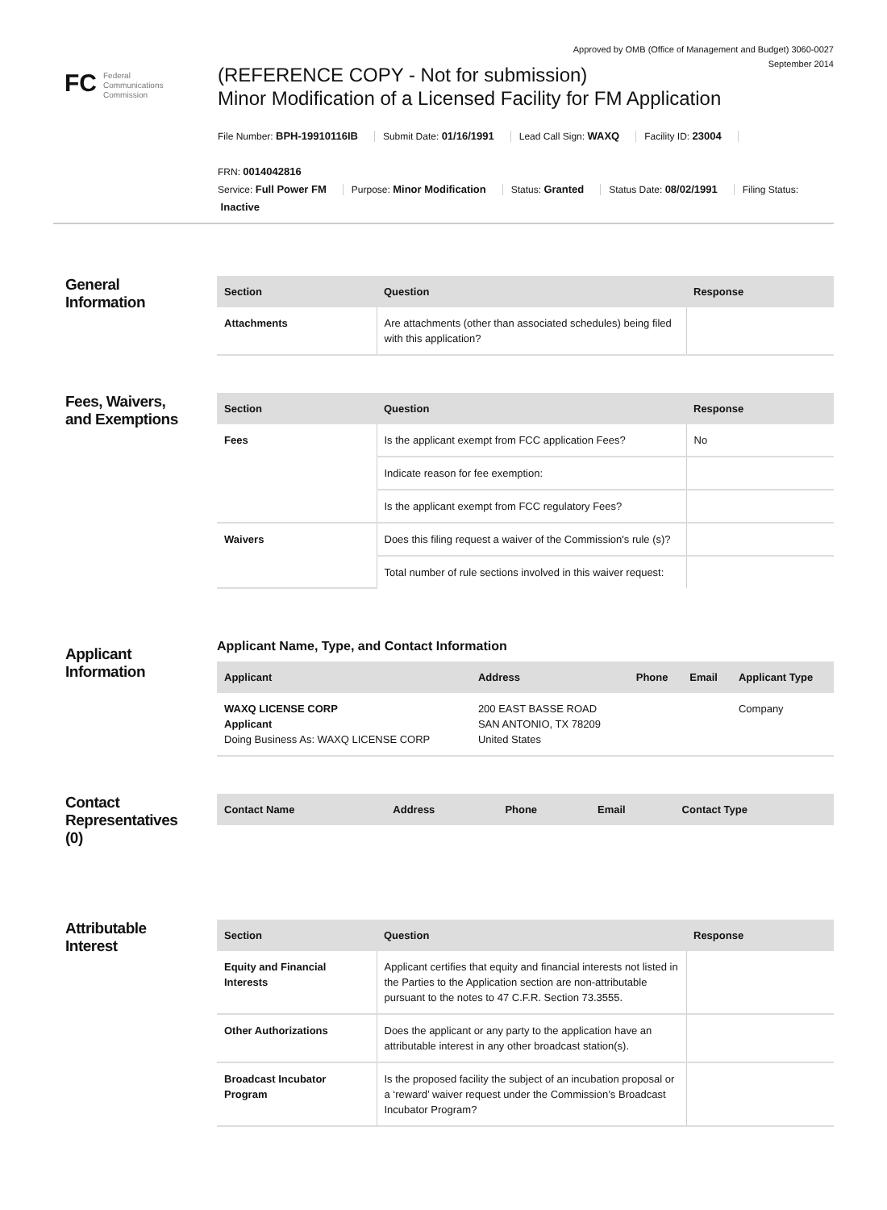Approved by OMB (Office of Management and Budget) 3060-0027
September 2014
FC Federal
Communications
Commission
(REFERENCE COPY - Not for submission)
Minor Modification of a Licensed Facility for FM Application
File Number: BPH-19910116IB Submit Date: 01/16/1991 Lead Call Sign: WAXQ Facility ID: 23004
FRN: 0014042816
Service: Full Power FM Purpose: Minor Modification Status: Granted Status Date: 08/02/1991 Filing Status:
Inactive
General
Information
| Section | Question | Response |
| --- | --- | --- |
| Attachments | Are attachments (other than associated schedules) being filed with this application? | |
Fees, Waivers,
and Exemptions
| Section | Question | Response |
| --- | --- | --- |
| Fees | Is the applicant exempt from FCC application Fees? | No |
| | Indicate reason for fee exemption: | |
| | Is the applicant exempt from FCC regulatory Fees? | |
| Waivers | Does this filing request a waiver of the Commission's rule (s)? | |
| | Total number of rule sections involved in this waiver request: | |
Applicant
Information
Applicant Name, Type, and Contact Information
| Applicant | Address | Phone | Email | Applicant Type |
| --- | --- | --- | --- | --- |
| WAXQ LICENSE CORP Applicant Doing Business As: WAXQ LICENSE CORP | 200 EAST BASSE ROAD SAN ANTONIO, TX 78209 United States | | | Company |
Contact
Representatives
(0)
| Contact Name | Address | Phone | Email | Contact Type |
| --- | --- | --- | --- | --- |
Attributable
Interest
| Section | Question | Response |
| --- | --- | --- |
| Equity and Financial Interests | Applicant certifies that equity and financial interests not listed in the Parties to the Application section are non-attributable pursuant to the notes to 47 C.F.R. Section 73.3555. | |
| Other Authorizations | Does the applicant or any party to the application have an attributable interest in any other broadcast station(s). | |
| Broadcast Incubator Program | Is the proposed facility the subject of an incubation proposal or a ‘reward’ waiver request under the Commission’s Broadcast Incubator Program? | |